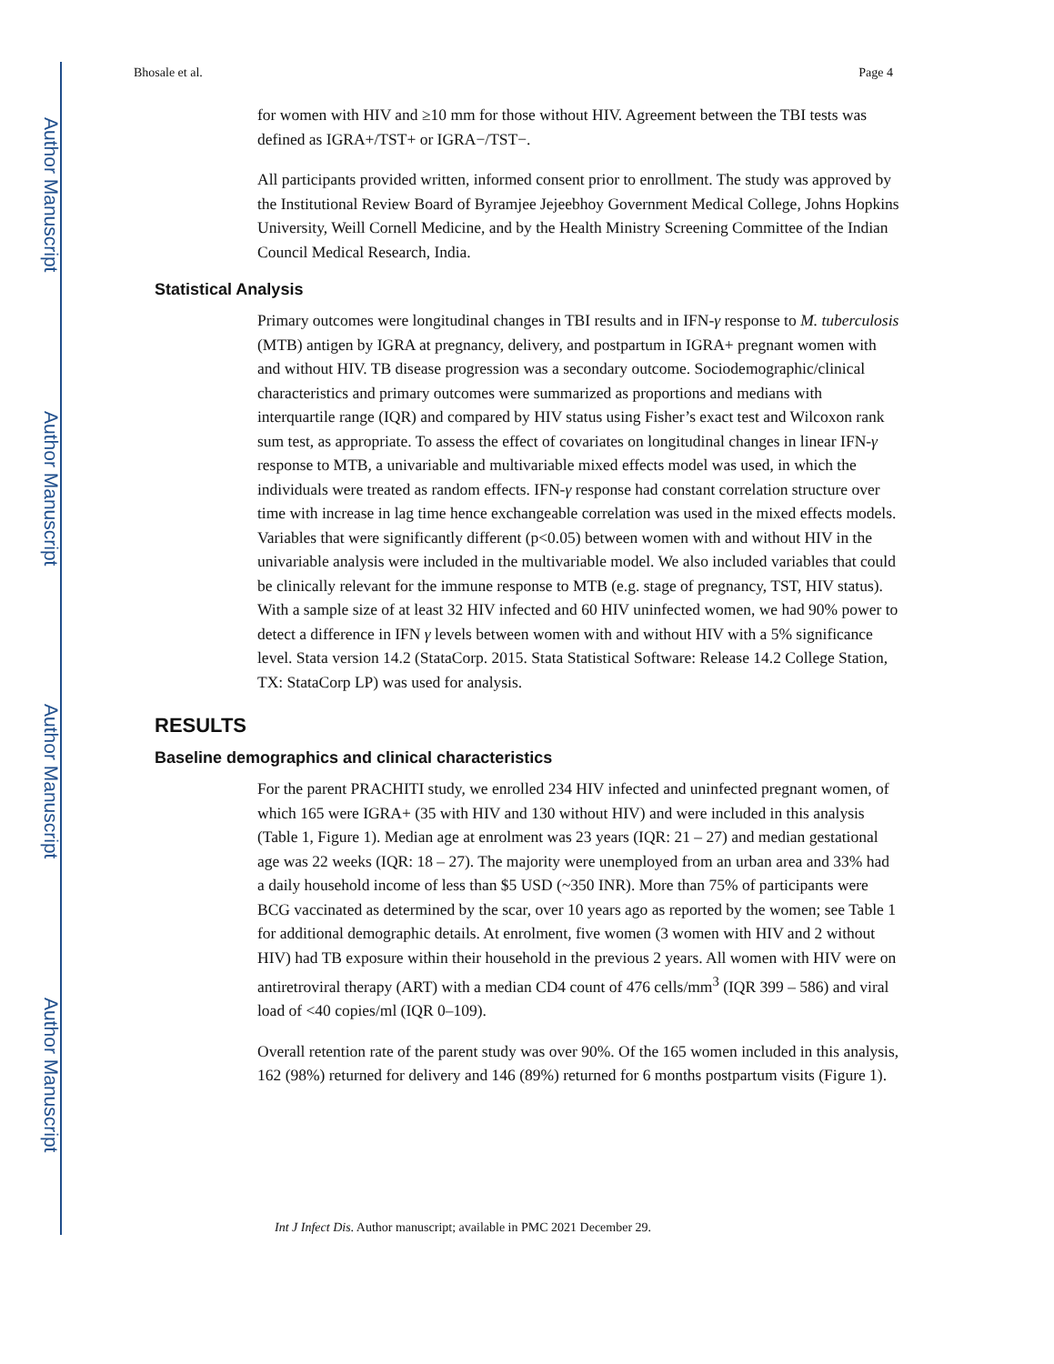Author Manuscript
Author Manuscript
Author Manuscript
Author Manuscript
Bhosale et al. Page 4
for women with HIV and ≥10 mm for those without HIV. Agreement between the TBI tests was defined as IGRA+/TST+ or IGRA−/TST−.
All participants provided written, informed consent prior to enrollment. The study was approved by the Institutional Review Board of Byramjee Jejeebhoy Government Medical College, Johns Hopkins University, Weill Cornell Medicine, and by the Health Ministry Screening Committee of the Indian Council Medical Research, India.
Statistical Analysis
Primary outcomes were longitudinal changes in TBI results and in IFN-γ response to M. tuberculosis (MTB) antigen by IGRA at pregnancy, delivery, and postpartum in IGRA+ pregnant women with and without HIV. TB disease progression was a secondary outcome. Sociodemographic/clinical characteristics and primary outcomes were summarized as proportions and medians with interquartile range (IQR) and compared by HIV status using Fisher’s exact test and Wilcoxon rank sum test, as appropriate. To assess the effect of covariates on longitudinal changes in linear IFN-γ response to MTB, a univariable and multivariable mixed effects model was used, in which the individuals were treated as random effects. IFN-γ response had constant correlation structure over time with increase in lag time hence exchangeable correlation was used in the mixed effects models. Variables that were significantly different (p<0.05) between women with and without HIV in the univariable analysis were included in the multivariable model. We also included variables that could be clinically relevant for the immune response to MTB (e.g. stage of pregnancy, TST, HIV status). With a sample size of at least 32 HIV infected and 60 HIV uninfected women, we had 90% power to detect a difference in IFN γ levels between women with and without HIV with a 5% significance level. Stata version 14.2 (StataCorp. 2015. Stata Statistical Software: Release 14.2 College Station, TX: StataCorp LP) was used for analysis.
RESULTS
Baseline demographics and clinical characteristics
For the parent PRACHITI study, we enrolled 234 HIV infected and uninfected pregnant women, of which 165 were IGRA+ (35 with HIV and 130 without HIV) and were included in this analysis (Table 1, Figure 1). Median age at enrolment was 23 years (IQR: 21 – 27) and median gestational age was 22 weeks (IQR: 18 – 27). The majority were unemployed from an urban area and 33% had a daily household income of less than $5 USD (~350 INR). More than 75% of participants were BCG vaccinated as determined by the scar, over 10 years ago as reported by the women; see Table 1 for additional demographic details. At enrolment, five women (3 women with HIV and 2 without HIV) had TB exposure within their household in the previous 2 years. All women with HIV were on antiretroviral therapy (ART) with a median CD4 count of 476 cells/mm<sup>3</sup> (IQR 399 – 586) and viral load of <40 copies/ml (IQR 0–109).
Overall retention rate of the parent study was over 90%. Of the 165 women included in this analysis, 162 (98%) returned for delivery and 146 (89%) returned for 6 months postpartum visits (Figure 1).
Int J Infect Dis. Author manuscript; available in PMC 2021 December 29.